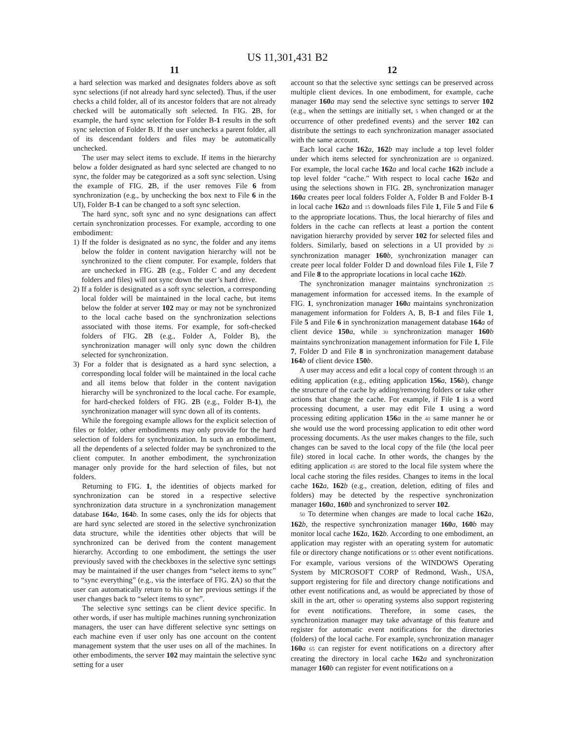US 11,301,431 B2
11
a hard selection was marked and designates folders above as soft sync selections (if not already hard sync selected). Thus, if the user checks a child folder, all of its ancestor folders that are not already checked will be automatically soft selected. In FIG. 2 B, for example, the hard sync selection for Folder B-1 results in the soft sync selection of Folder B. If the user unchecks a parent folder, all of its descendant folders and files may be automatically unchecked.
The user may select items to exclude. If items in the hierarchy below a folder designated as hard sync selected are changed to no sync, the folder may be categorized as a soft sync selection. Using the example of FIG. 2 B, if the user removes File 6 from synchronization (e.g., by unchecking the box next to File 6 in the UI), Folder B-1 can be changed to a soft sync selection.
The hard sync, soft sync and no sync designations can affect certain synchronization processes. For example, according to one embodiment:
1) If the folder is designated as no sync, the folder and any items below the folder in content navigation hierarchy will not be synchronized to the client computer. For example, folders that are unchecked in FIG. 2 B (e.g., Folder C and any decedent folders and files) will not sync down the user’s hard drive.
2) If a folder is designated as a soft sync selection, a corresponding local folder will be maintained in the local cache, but items below the folder at server 102 may or may not be synchronized to the local cache based on the synchronization selections associated with those items. For example, for soft-checked folders of FIG. 2 B (e.g., Folder A, Folder B), the synchronization manager will only sync down the children selected for synchronization.
3) For a folder that is designated as a hard sync selection, a corresponding local folder will be maintained in the local cache and all items below that folder in the content navigation hierarchy will be synchronized to the local cache. For example, for hard-checked folders of FIG. 2 B (e.g., Folder B-1), the synchronization manager will sync down all of its contents.
While the foregoing example allows for the explicit selection of files or folder, other embodiments may only provide for the hard selection of folders for synchronization. In such an embodiment, all the dependents of a selected folder may be synchronized to the client computer. In another embodiment, the synchronization manager only provide for the hard selection of files, but not folders.
Returning to FIG. 1, the identities of objects marked for synchronization can be stored in a respective selective synchronization data structure in a synchronization management database 164 a, 164 b. In some cases, only the ids for objects that are hard sync selected are stored in the selective synchronization data structure, while the identities other objects that will be synchronized can be derived from the content management hierarchy. According to one embodiment, the settings the user previously saved with the checkboxes in the selective sync settings may be maintained if the user changes from “select items to sync” to “sync everything” (e.g., via the interface of FIG. 2 A) so that the user can automatically return to his or her previous settings if the user changes back to “select items to sync”.
The selective sync settings can be client device specific. In other words, if user has multiple machines running synchronization managers, the user can have different selective sync settings on each machine even if user only has one account on the content management system that the user uses on all of the machines. In other embodiments, the server 102 may maintain the selective sync setting for a user
12
account so that the selective sync settings can be preserved across multiple client devices. In one embodiment, for example, cache manager 160 a may send the selective sync settings to server 102 (e.g., when the settings are initially set, 5 when changed or at the occurrence of other predefined events) and the server 102 can distribute the settings to each synchronization manager associated with the same account.
Each local cache 162 a, 162 b may include a top level folder under which items selected for synchronization are 10 organized. For example, the local cache 162 a and local cache 162 b include a top level folder “cache.” With respect to local cache 162 a and using the selections shown in FIG. 2 B, synchronization manager 160 a creates peer local folders Folder A, Folder B and Folder B-1 in local cache 162 a and 15 downloads files File 1, File 5 and File 6 to the appropriate locations. Thus, the local hierarchy of files and folders in the cache can reflects at least a portion the content navigation hierarchy provided by server 102 for selected files and folders. Similarly, based on selections in a UI provided by 20 synchronization manager 160 b, synchronization manager can create peer local folder Folder D and download files File 1, File 7 and File 8 to the appropriate locations in local cache 162 b.
The synchronization manager maintains synchronization 25 management information for accessed items. In the example of FIG. 1, synchronization manager 160 a maintains synchronization management information for Folders A, B, B-1 and files File 1, File 5 and File 6 in synchronization management database 164 a of client device 150 a, while 30 synchronization manager 160 b maintains synchronization management information for File 1, File 7, Folder D and File 8 in synchronization management database 164 b of client device 150 b.
A user may access and edit a local copy of content through 35 an editing application (e.g., editing application 156 a, 156 b), change the structure of the cache by adding/removing folders or take other actions that change the cache. For example, if File 1 is a word processing document, a user may edit File 1 using a word processing editing application 156 a in the 40 same manner he or she would use the word processing application to edit other word processing documents. As the user makes changes to the file, such changes can be saved to the local copy of the file (the local peer file) stored in local cache. In other words, the changes by the editing application 45 are stored to the local file system where the local cache storing the files resides. Changes to items in the local cache 162 a, 162 b (e.g., creation, deletion, editing of files and folders) may be detected by the respective synchronization manager 160 a, 160 b and synchronized to server 102.
50 To determine when changes are made to local cache 162 a, 162 b, the respective synchronization manager 160 a, 160 b may monitor local cache 162 a, 162 b. According to one embodiment, an application may register with an operating system for automatic file or directory change notifications or 55 other event notifications. For example, various versions of the WINDOWS Operating System by MICROSOFT CORP of Redmond, Wash., USA, support registering for file and directory change notifications and other event notifications and, as would be appreciated by those of skill in the art, other 60 operating systems also support registering for event notifications. Therefore, in some cases, the synchronization manager may take advantage of this feature and register for automatic event notifications for the directories (folders) of the local cache. For example, synchronization manager 160 a 65 can register for event notifications on a directory after creating the directory in local cache 162 a and synchronization manager 160 b can register for event notifications on a